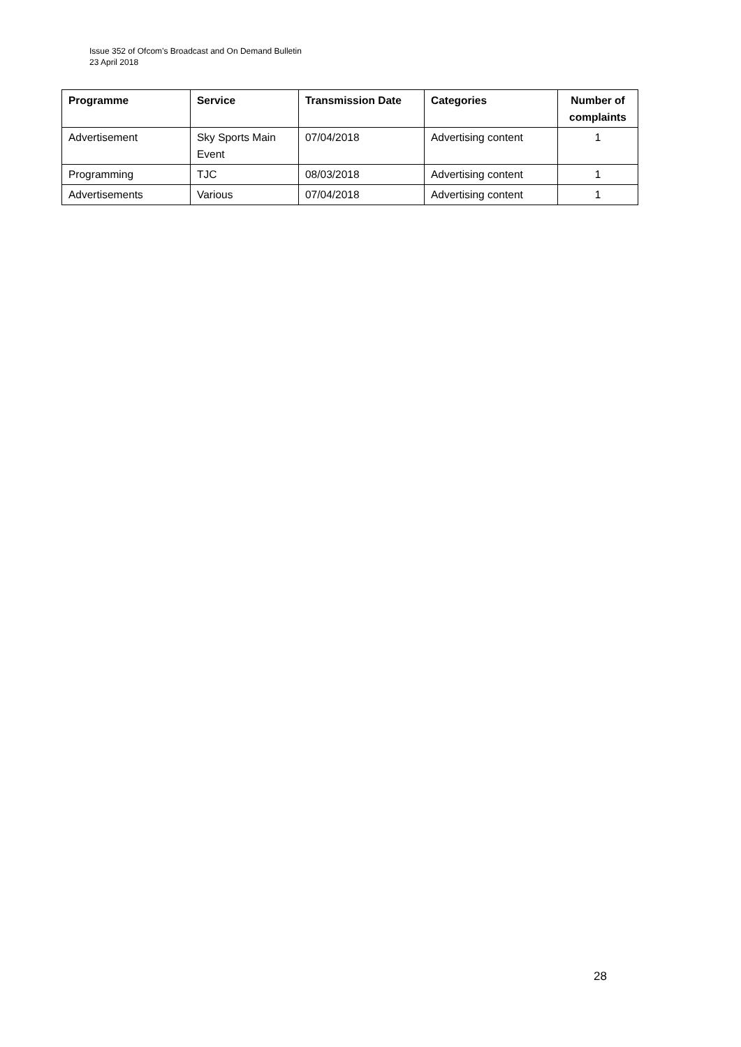Issue 352 of Ofcom’s Broadcast and On Demand Bulletin
23 April 2018
| Programme | Service | Transmission Date | Categories | Number of complaints |
| --- | --- | --- | --- | --- |
| Advertisement | Sky Sports Main Event | 07/04/2018 | Advertising content | 1 |
| Programming | TJC | 08/03/2018 | Advertising content | 1 |
| Advertisements | Various | 07/04/2018 | Advertising content | 1 |
28